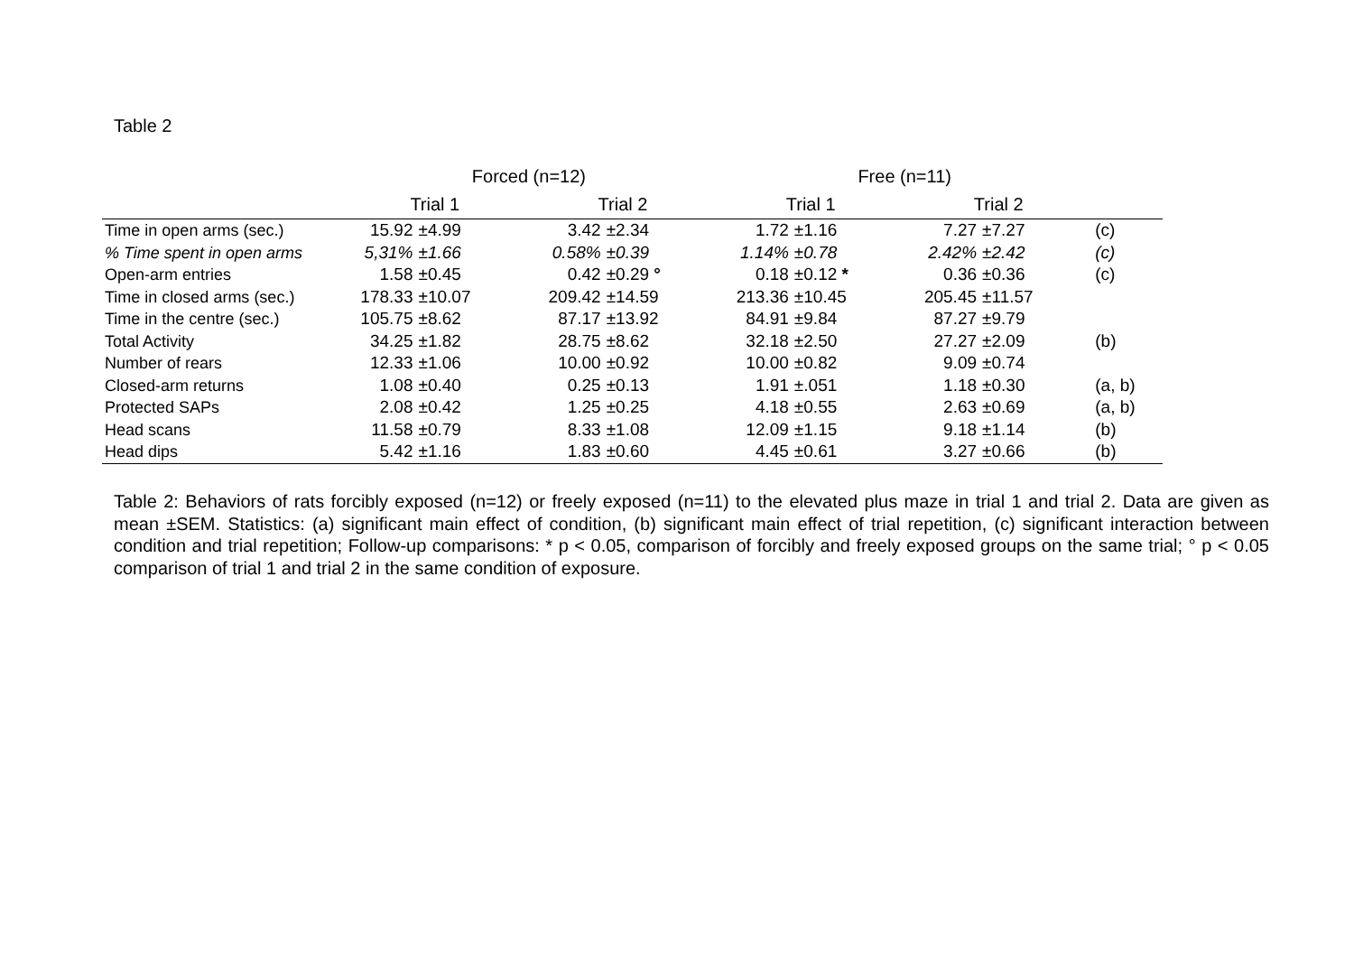Table 2
| | Forced (n=12) | | | | Free (n=11) | | | | |
| --- | --- | --- | --- | --- | --- | --- | --- | --- | --- |
| | Trial 1 | | Trial 2 | | Trial 1 | | Trial 2 | | |
| Time in open arms (sec.) | 15.92 | ±4.99 | 3.42 | ±2.34 | 1.72 | ±1.16 | 7.27 | ±7.27 | (c) |
| % Time spent in open arms | 5,31% | ±1.66 | 0.58% | ±0.39 | 1.14% | ±0.78 | 2.42% | ±2.42 | (c) |
| Open-arm entries | 1.58 | ±0.45 | 0.42 | ±0.29 ° | 0.18 | ±0.12 * | 0.36 | ±0.36 | (c) |
| Time in closed arms (sec.) | 178.33 | ±10.07 | 209.42 | ±14.59 | 213.36 | ±10.45 | 205.45 | ±11.57 | |
| Time in the centre (sec.) | 105.75 | ±8.62 | 87.17 | ±13.92 | 84.91 | ±9.84 | 87.27 | ±9.79 | |
| Total Activity | 34.25 | ±1.82 | 28.75 | ±8.62 | 32.18 | ±2.50 | 27.27 | ±2.09 | (b) |
| Number of rears | 12.33 | ±1.06 | 10.00 | ±0.92 | 10.00 | ±0.82 | 9.09 | ±0.74 | |
| Closed-arm returns | 1.08 | ±0.40 | 0.25 | ±0.13 | 1.91 | ±.051 | 1.18 | ±0.30 | (a, b) |
| Protected SAPs | 2.08 | ±0.42 | 1.25 | ±0.25 | 4.18 | ±0.55 | 2.63 | ±0.69 | (a, b) |
| Head scans | 11.58 | ±0.79 | 8.33 | ±1.08 | 12.09 | ±1.15 | 9.18 | ±1.14 | (b) |
| Head dips | 5.42 | ±1.16 | 1.83 | ±0.60 | 4.45 | ±0.61 | 3.27 | ±0.66 | (b) |
Table 2: Behaviors of rats forcibly exposed (n=12) or freely exposed (n=11) to the elevated plus maze in trial 1 and trial 2. Data are given as mean ±SEM. Statistics: (a) significant main effect of condition, (b) significant main effect of trial repetition, (c) significant interaction between condition and trial repetition; Follow-up comparisons: * p < 0.05, comparison of forcibly and freely exposed groups on the same trial; ° p < 0.05 comparison of trial 1 and trial 2 in the same condition of exposure.